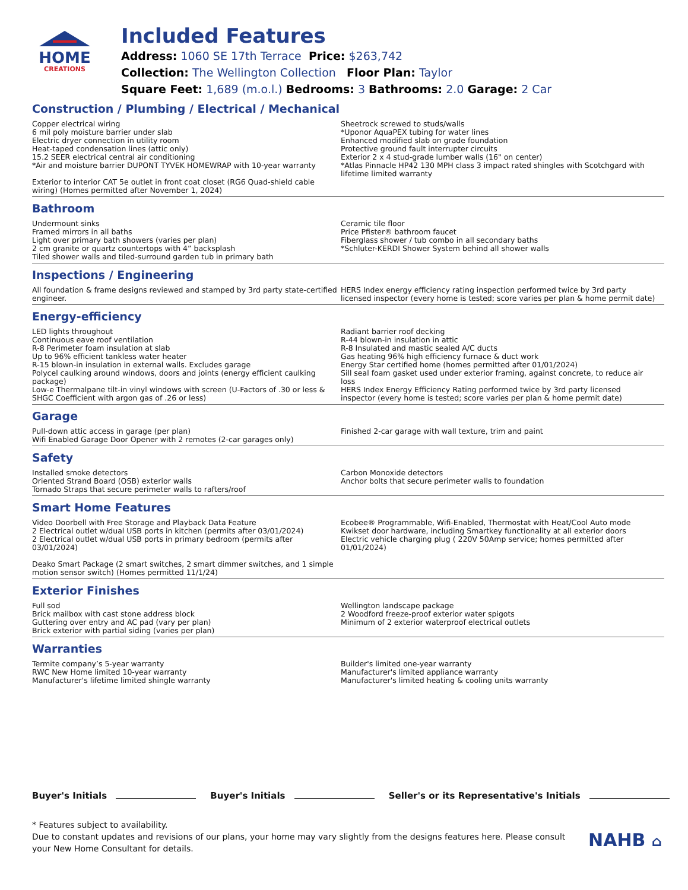HOME
CREATIONS
Included Features
Address: 1060 SE 17th Terrace Price: $263,742
Collection: The Wellington Collection Floor Plan: Taylor
Square Feet: 1,689 (m.o.l.) Bedrooms: 3 Bathrooms: 2.0 Garage: 2 Car
Construction / Plumbing / Electrical / Mechanical
Copper electrical wiring
6 mil poly moisture barrier under slab
Electric dryer connection in utility room
Heat-taped condensation lines (attic only)
15.2 SEER electrical central air conditioning
*Air and moisture barrier DUPONT TYVEK HOMEWRAP with 10-year warranty
Exterior to interior CAT 5e outlet in front coat closet (RG6 Quad-shield cable wiring) (Homes permitted after November 1, 2024)
Sheetrock screwed to studs/walls
*Uponor AquaPEX tubing for water lines
Enhanced modified slab on grade foundation
Protective ground fault interrupter circuits
Exterior 2 x 4 stud-grade lumber walls (16" on center)
*Atlas Pinnacle HP42 130 MPH class 3 impact rated shingles with Scotchgard with lifetime limited warranty
Bathroom
Undermount sinks
Framed mirrors in all baths
Light over primary bath showers (varies per plan)
2 cm granite or quartz countertops with 4” backsplash
Tiled shower walls and tiled-surround garden tub in primary bath
Ceramic tile floor
Price Pfister® bathroom faucet
Fiberglass shower / tub combo in all secondary baths
*Schluter-KERDI Shower System behind all shower walls
Inspections / Engineering
All foundation & frame designs reviewed and stamped by 3rd party state-certified engineer.
HERS Index energy efficiency rating inspection performed twice by 3rd party licensed inspector (every home is tested; score varies per plan & home permit date)
Energy-efficiency
LED lights throughout
Continuous eave roof ventilation
R-8 Perimeter foam insulation at slab
Up to 96% efficient tankless water heater
R-15 blown-in insulation in external walls. Excludes garage
Polycel caulking around windows, doors and joints (energy efficient caulking package)
Low-e Thermalpane tilt-in vinyl windows with screen (U-Factors of .30 or less & SHGC Coefficient with argon gas of .26 or less)
Radiant barrier roof decking
R-44 blown-in insulation in attic
R-8 Insulated and mastic sealed A/C ducts
Gas heating 96% high efficiency furnace & duct work
Energy Star certified home (homes permitted after 01/01/2024)
Sill seal foam gasket used under exterior framing, against concrete, to reduce air loss
HERS Index Energy Efficiency Rating performed twice by 3rd party licensed inspector (every home is tested; score varies per plan & home permit date)
Garage
Pull-down attic access in garage (per plan)
Wifi Enabled Garage Door Opener with 2 remotes (2-car garages only)
Finished 2-car garage with wall texture, trim and paint
Safety
Installed smoke detectors
Oriented Strand Board (OSB) exterior walls
Tornado Straps that secure perimeter walls to rafters/roof
Carbon Monoxide detectors
Anchor bolts that secure perimeter walls to foundation
Smart Home Features
Video Doorbell with Free Storage and Playback Data Feature
2 Electrical outlet w/dual USB ports in kitchen (permits after 03/01/2024)
2 Electrical outlet w/dual USB ports in primary bedroom (permits after 03/01/2024)
Deako Smart Package (2 smart switches, 2 smart dimmer switches, and 1 simple motion sensor switch) (Homes permitted 11/1/24)
Ecobee® Programmable, Wifi-Enabled, Thermostat with Heat/Cool Auto mode
Kwikset door hardware, including Smartkey functionality at all exterior doors
Electric vehicle charging plug ( 220V 50Amp service; homes permitted after 01/01/2024)
Exterior Finishes
Full sod
Brick mailbox with cast stone address block
Guttering over entry and AC pad (vary per plan)
Brick exterior with partial siding (varies per plan)
Wellington landscape package
2 Woodford freeze-proof exterior water spigots
Minimum of 2 exterior waterproof electrical outlets
Warranties
Termite company’s 5-year warranty
RWC New Home limited 10-year warranty
Manufacturer's lifetime limited shingle warranty
Builder's limited one-year warranty
Manufacturer's limited appliance warranty
Manufacturer's limited heating & cooling units warranty
Buyer's Initials Buyer's Initials Seller's or its Representative's Initials
* Features subject to availability.
Due to constant updates and revisions of our plans, your home may vary slightly from the designs features here. Please consult your New Home Consultant for details.
NAHB ⌂